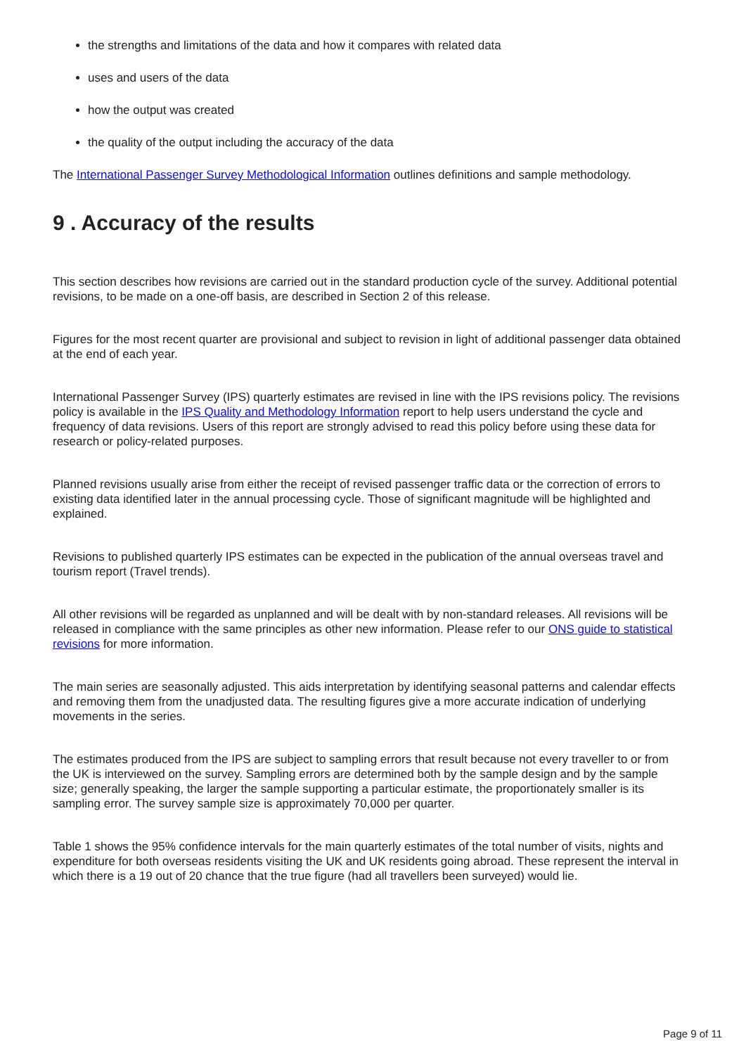the strengths and limitations of the data and how it compares with related data
uses and users of the data
how the output was created
the quality of the output including the accuracy of the data
The International Passenger Survey Methodological Information outlines definitions and sample methodology.
9 . Accuracy of the results
This section describes how revisions are carried out in the standard production cycle of the survey. Additional potential revisions, to be made on a one-off basis, are described in Section 2 of this release.
Figures for the most recent quarter are provisional and subject to revision in light of additional passenger data obtained at the end of each year.
International Passenger Survey (IPS) quarterly estimates are revised in line with the IPS revisions policy. The revisions policy is available in the IPS Quality and Methodology Information report to help users understand the cycle and frequency of data revisions. Users of this report are strongly advised to read this policy before using these data for research or policy-related purposes.
Planned revisions usually arise from either the receipt of revised passenger traffic data or the correction of errors to existing data identified later in the annual processing cycle. Those of significant magnitude will be highlighted and explained.
Revisions to published quarterly IPS estimates can be expected in the publication of the annual overseas travel and tourism report (Travel trends).
All other revisions will be regarded as unplanned and will be dealt with by non-standard releases. All revisions will be released in compliance with the same principles as other new information. Please refer to our ONS guide to statistical revisions for more information.
The main series are seasonally adjusted. This aids interpretation by identifying seasonal patterns and calendar effects and removing them from the unadjusted data. The resulting figures give a more accurate indication of underlying movements in the series.
The estimates produced from the IPS are subject to sampling errors that result because not every traveller to or from the UK is interviewed on the survey. Sampling errors are determined both by the sample design and by the sample size; generally speaking, the larger the sample supporting a particular estimate, the proportionately smaller is its sampling error. The survey sample size is approximately 70,000 per quarter.
Table 1 shows the 95% confidence intervals for the main quarterly estimates of the total number of visits, nights and expenditure for both overseas residents visiting the UK and UK residents going abroad. These represent the interval in which there is a 19 out of 20 chance that the true figure (had all travellers been surveyed) would lie.
Page 9 of 11